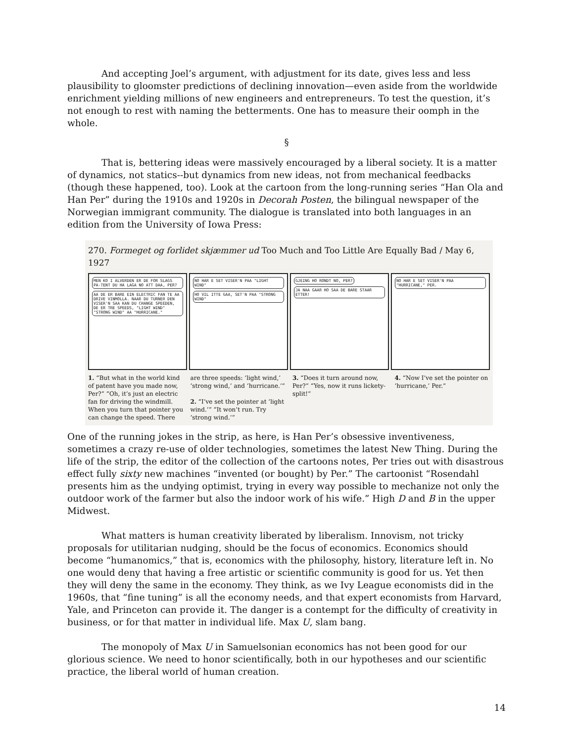And accepting Joel’s argument, with adjustment for its date, gives less and less plausibility to gloomster predictions of declining innovation—even aside from the worldwide enrichment yielding millions of new engineers and entrepreneurs. To test the question, it’s not enough to rest with naming the betterments. One has to measure their oomph in the whole.
§
That is, bettering ideas were massively encouraged by a liberal society. It is a matter of dynamics, not statics--but dynamics from new ideas, not from mechanical feedbacks (though these happened, too). Look at the cartoon from the long-running series “Han Ola and Han Per” during the 1910s and 1920s in Decorah Posten, the bilingual newspaper of the Norwegian immigrant community. The dialogue is translated into both languages in an edition from the University of Iowa Press:
270. Formeget og forlidet skjæmmer ud Too Much and Too Little Are Equally Bad / May 6, 1927
MEN KO I ALVERDEN ER DE FOR SLAGS PA-TENT DU HA LAGA NO ATT DAA, PER? AA DE ER BARE EIN ELECTRIC FAN TE AA DRIVE VINMOLLA. NAAR DU TURNER DEN VISER'N SAA KAN DU CHANGE SPEEDEN, DE ER TRE SPEEDS, "LIGHT WIND" "STRONG WIND" AA "HURRICANE."
NO HAR E SET VISER'N PAA "LIGHT WIND" HO VIL ITTE GAA, SET'N PAA "STRONG WIND"
GJEING HO RONDT NO, PER? JA NAA GAAR HO SAA DE BARE STAAR ETTER!
NO HAR E SET VISER'N PAA "HURRICANE," PER.
1. “But what in the world kind of patent have you made now, Per?” “Oh, it’s just an electric fan for driving the windmill. When you turn that pointer you can change the speed. There
are three speeds: ‘light wind,’ ‘strong wind,’ and ‘hurricane.’”
2. “I’ve set the pointer at ‘light wind.’” “It won’t run. Try ‘strong wind.’”
3. “Does it turn around now, Per?” “Yes, now it runs lickety-split!”
4. “Now I’ve set the pointer on ‘hurricane,’ Per.”
One of the running jokes in the strip, as here, is Han Per’s obsessive inventiveness, sometimes a crazy re-use of older technologies, sometimes the latest New Thing. During the life of the strip, the editor of the collection of the cartoons notes, Per tries out with disastrous effect fully sixty new machines “invented (or bought) by Per.” The cartoonist “Rosendahl presents him as the undying optimist, trying in every way possible to mechanize not only the outdoor work of the farmer but also the indoor work of his wife.” High D and B in the upper Midwest.
What matters is human creativity liberated by liberalism. Innovism, not tricky proposals for utilitarian nudging, should be the focus of economics. Economics should become “humanomics,” that is, economics with the philosophy, history, literature left in. No one would deny that having a free artistic or scientific community is good for us. Yet then they will deny the same in the economy. They think, as we Ivy League economists did in the 1960s, that “fine tuning” is all the economy needs, and that expert economists from Harvard, Yale, and Princeton can provide it. The danger is a contempt for the difficulty of creativity in business, or for that matter in individual life. Max U, slam bang.
The monopoly of Max U in Samuelsonian economics has not been good for our glorious science. We need to honor scientifically, both in our hypotheses and our scientific practice, the liberal world of human creation.
14